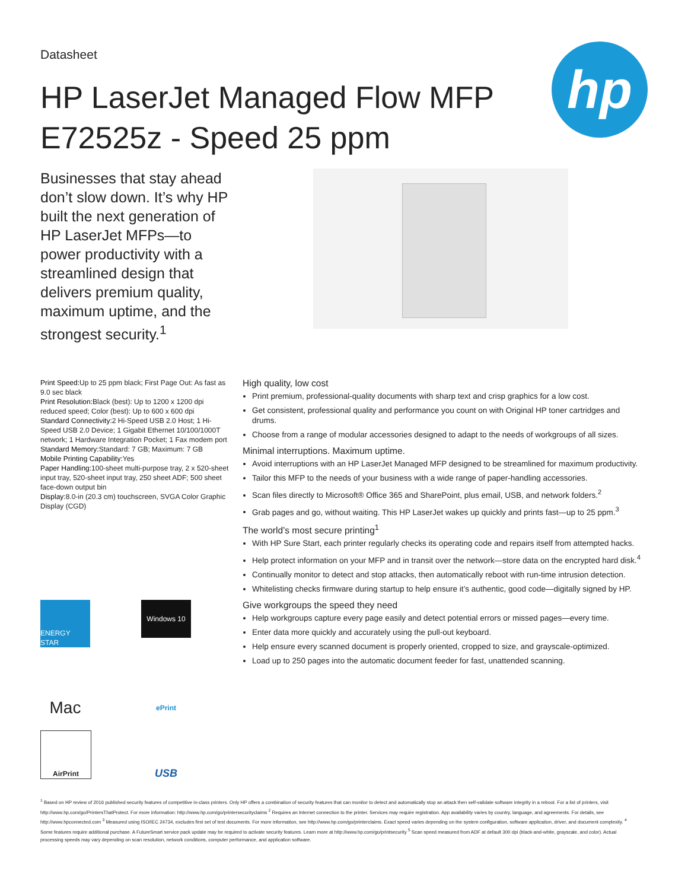Datasheet
HP LaserJet Managed Flow MFP
E72525z - Speed 25 ppm
hp
Businesses that stay ahead don’t slow down. It’s why HP built the next generation of HP LaserJet MFPs—to power productivity with a streamlined design that delivers premium quality, maximum uptime, and the strongest security.<sup>1</sup>
Print Speed: Up to 25 ppm black; First Page Out: As fast as 9.0 sec black
Print Resolution: Black (best): Up to 1200 x 1200 dpi reduced speed; Color (best): Up to 600 x 600 dpi
Standard Connectivity: 2 Hi-Speed USB 2.0 Host; 1 Hi-Speed USB 2.0 Device; 1 Gigabit Ethernet 10/100/1000T network; 1 Hardware Integration Pocket; 1 Fax modem port
Standard Memory: Standard: 7 GB; Maximum: 7 GB
Mobile Printing Capability: Yes
Paper Handling: 100-sheet multi-purpose tray, 2 x 520-sheet input tray, 520-sheet input tray, 250 sheet ADF; 500 sheet face-down output bin
Display: 8.0-in (20.3 cm) touchscreen, SVGA Color Graphic Display (CGD)
ENERGY STAR
Windows 10
Mac
ePrint
AirPrint
USB
High quality, low cost
Print premium, professional-quality documents with sharp text and crisp graphics for a low cost.
Get consistent, professional quality and performance you count on with Original HP toner cartridges and drums.
Choose from a range of modular accessories designed to adapt to the needs of workgroups of all sizes.
Minimal interruptions. Maximum uptime.
Avoid interruptions with an HP LaserJet Managed MFP designed to be streamlined for maximum productivity.
Tailor this MFP to the needs of your business with a wide range of paper-handling accessories.
Scan files directly to Microsoft® Office 365 and SharePoint, plus email, USB, and network folders.<sup>2</sup>
Grab pages and go, without waiting. This HP LaserJet wakes up quickly and prints fast—up to 25 ppm.<sup>3</sup>
The world’s most secure printing<sup>1</sup>
With HP Sure Start, each printer regularly checks its operating code and repairs itself from attempted hacks.
Help protect information on your MFP and in transit over the network—store data on the encrypted hard disk.<sup>4</sup>
Continually monitor to detect and stop attacks, then automatically reboot with run-time intrusion detection.
Whitelisting checks firmware during startup to help ensure it’s authentic, good code—digitally signed by HP.
Give workgroups the speed they need
Help workgroups capture every page easily and detect potential errors or missed pages—every time.
Enter data more quickly and accurately using the pull-out keyboard.
Help ensure every scanned document is properly oriented, cropped to size, and grayscale-optimized.
Load up to 250 pages into the automatic document feeder for fast, unattended scanning.
<sup>1</sup> Based on HP review of 2016 published security features of competitive in-class printers. Only HP offers a combination of security features that can monitor to detect and automatically stop an attack then self-validate software integrity in a reboot. For a list of printers, visit http://www.hp.com/go/PrintersThatProtect. For more information: http://www.hp.com/go/printersecurityclaims <sup>2</sup> Requires an Internet connection to the printer. Services may require registration. App availability varies by country, language, and agreements. For details, see http://www.hpconnected.com <sup>3</sup> Measured using ISO/IEC 24734, excludes first set of test documents. For more information, see http://www.hp.com/go/printerclaims. Exact speed varies depending on the system configuration, software application, driver, and document complexity. <sup>4</sup> Some features require additional purchase. A FutureSmart service pack update may be required to activate security features. Learn more at http://www.hp.com/go/printsecurity <sup>5</sup> Scan speed measured from ADF at default 300 dpi (black-and-white, grayscale, and color). Actual processing speeds may vary depending on scan resolution, network conditions, computer performance, and application software.